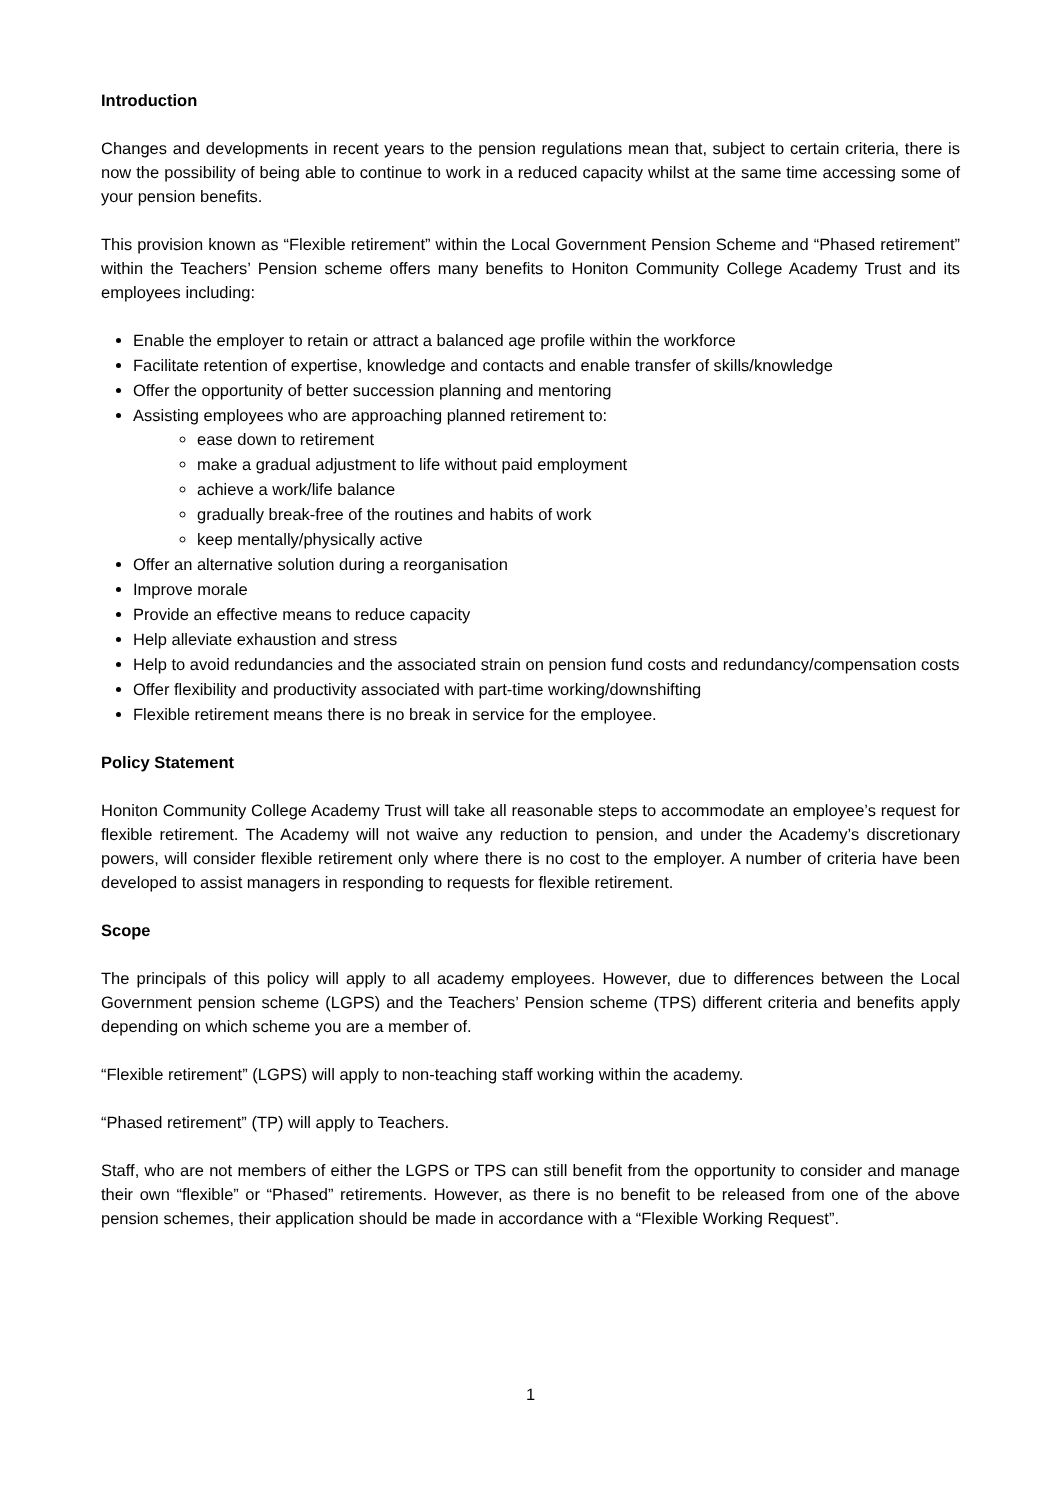Introduction
Changes and developments in recent years to the pension regulations mean that, subject to certain criteria, there is now the possibility of being able to continue to work in a reduced capacity whilst at the same time accessing some of your pension benefits.
This provision known as “Flexible retirement” within the Local Government Pension Scheme and “Phased retirement” within the Teachers’ Pension scheme offers many benefits to Honiton Community College Academy Trust and its employees including:
Enable the employer to retain or attract a balanced age profile within the workforce
Facilitate retention of expertise, knowledge and contacts and enable transfer of skills/knowledge
Offer the opportunity of better succession planning and mentoring
Assisting employees who are approaching planned retirement to:
ease down to retirement
make a gradual adjustment to life without paid employment
achieve a work/life balance
gradually break-free of the routines and habits of work
keep mentally/physically active
Offer an alternative solution during a reorganisation
Improve morale
Provide an effective means to reduce capacity
Help alleviate exhaustion and stress
Help to avoid redundancies and the associated strain on pension fund costs and redundancy/compensation costs
Offer flexibility and productivity associated with part-time working/downshifting
Flexible retirement means there is no break in service for the employee.
Policy Statement
Honiton Community College Academy Trust will take all reasonable steps to accommodate an employee’s request for flexible retirement. The Academy will not waive any reduction to pension, and under the Academy’s discretionary powers, will consider flexible retirement only where there is no cost to the employer. A number of criteria have been developed to assist managers in responding to requests for flexible retirement.
Scope
The principals of this policy will apply to all academy employees. However, due to differences between the Local Government pension scheme (LGPS) and the Teachers’ Pension scheme (TPS) different criteria and benefits apply depending on which scheme you are a member of.
“Flexible retirement” (LGPS) will apply to non-teaching staff working within the academy.
“Phased retirement” (TP) will apply to Teachers.
Staff, who are not members of either the LGPS or TPS can still benefit from the opportunity to consider and manage their own “flexible” or “Phased” retirements. However, as there is no benefit to be released from one of the above pension schemes, their application should be made in accordance with a “Flexible Working Request”.
1